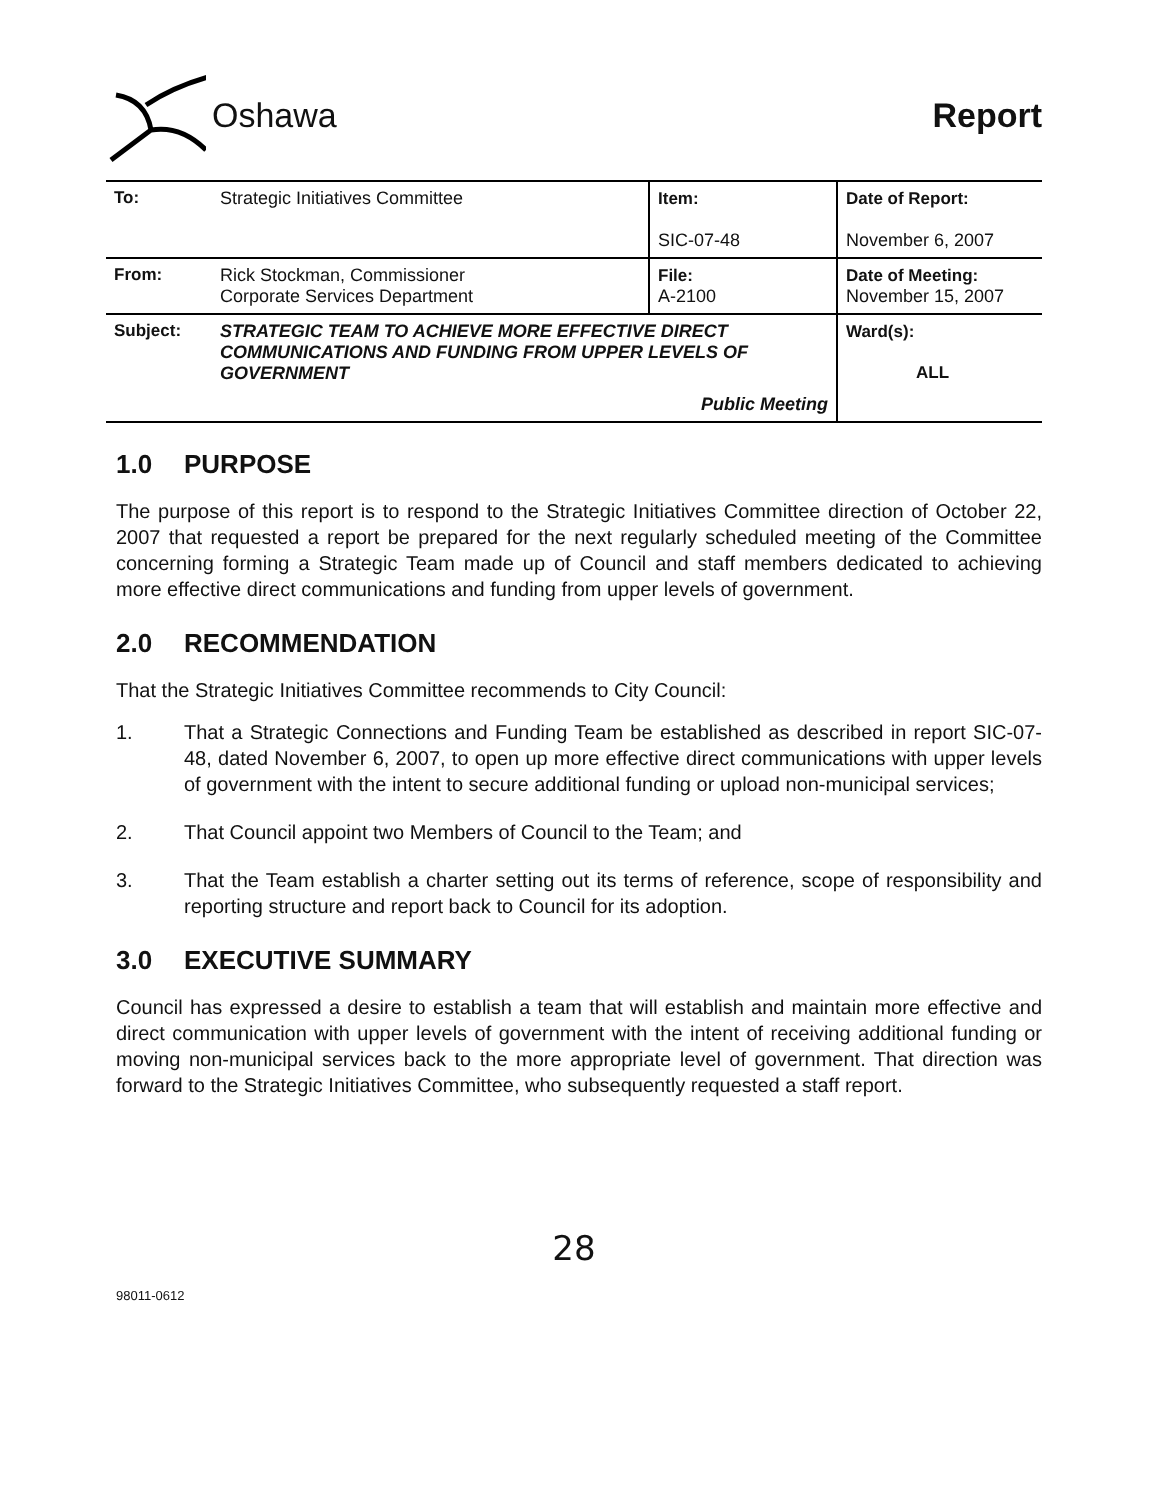Oshawa Report
| To: | Strategic Initiatives Committee | Item: SIC-07-48 | Date of Report: November 6, 2007 |
| From: | Rick Stockman, Commissioner Corporate Services Department | File: A-2100 | Date of Meeting: November 15, 2007 |
| Subject: | STRATEGIC TEAM TO ACHIEVE MORE EFFECTIVE DIRECT COMMUNICATIONS AND FUNDING FROM UPPER LEVELS OF GOVERNMENT Public Meeting | | Ward(s): ALL |
1.0 PURPOSE
The purpose of this report is to respond to the Strategic Initiatives Committee direction of October 22, 2007 that requested a report be prepared for the next regularly scheduled meeting of the Committee concerning forming a Strategic Team made up of Council and staff members dedicated to achieving more effective direct communications and funding from upper levels of government.
2.0 RECOMMENDATION
That the Strategic Initiatives Committee recommends to City Council:
1. That a Strategic Connections and Funding Team be established as described in report SIC-07-48, dated November 6, 2007, to open up more effective direct communications with upper levels of government with the intent to secure additional funding or upload non-municipal services;
2. That Council appoint two Members of Council to the Team; and
3. That the Team establish a charter setting out its terms of reference, scope of responsibility and reporting structure and report back to Council for its adoption.
3.0 EXECUTIVE SUMMARY
Council has expressed a desire to establish a team that will establish and maintain more effective and direct communication with upper levels of government with the intent of receiving additional funding or moving non-municipal services back to the more appropriate level of government. That direction was forward to the Strategic Initiatives Committee, who subsequently requested a staff report.
28
98011-0612